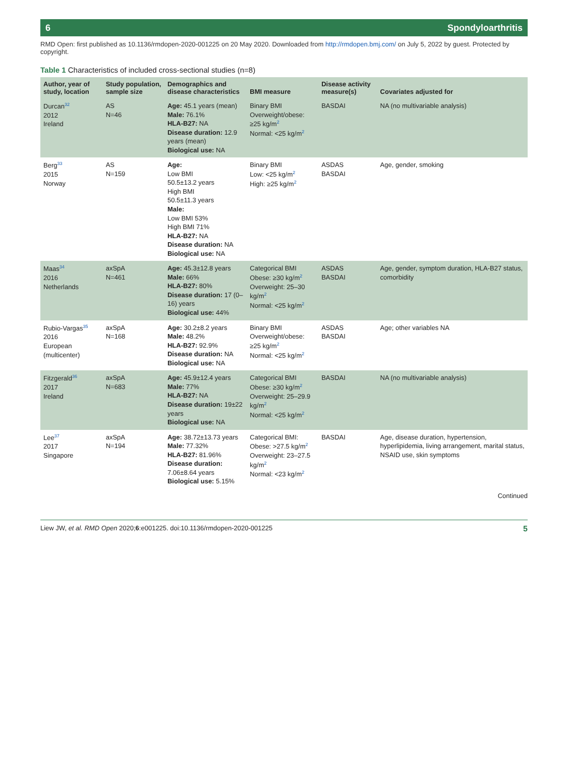6 Spondyloarthritis
RMD Open: first published as 10.1136/rmdopen-2020-001225 on 20 May 2020. Downloaded from http://rmdopen.bmj.com/ on July 5, 2022 by guest. Protected by copyright.
Table 1 Characteristics of included cross-sectional studies (n=8)
| Author, year of study, location | Study population, sample size | Demographics and disease characteristics | BMI measure | Disease activity measure(s) | Covariates adjusted for |
| --- | --- | --- | --- | --- | --- |
| Durcan<sup>32</sup> 2012 Ireland | AS N=46 | Age: 45.1 years (mean) Male: 76.1% HLA-B27: NA Disease duration: 12.9 years (mean) Biological use: NA | Binary BMI Overweight/obese: ≥25 kg/m<sup>2</sup> Normal: <25 kg/m<sup>2</sup> | BASDAI | NA (no multivariable analysis) |
| Berg<sup>33</sup> 2015 Norway | AS N=159 | Age: Low BMI 50.5±13.2 years High BMI 50.5±11.3 years Male: Low BMI 53% High BMI 71% HLA-B27: NA Disease duration: NA Biological use: NA | Binary BMI Low: <25 kg/m<sup>2</sup> High: ≥25 kg/m<sup>2</sup> | ASDAS BASDAI | Age, gender, smoking |
| Maas<sup>34</sup> 2016 Netherlands | axSpA N=461 | Age: 45.3±12.8 years Male: 66% HLA-B27: 80% Disease duration: 17 (0–16) years Biological use: 44% | Categorical BMI Obese: ≥30 kg/m<sup>2</sup> Overweight: 25–30 kg/m<sup>2</sup> Normal: <25 kg/m<sup>2</sup> | ASDAS BASDAI | Age, gender, symptom duration, HLA-B27 status, comorbidity |
| Rubio-Vargas<sup>35</sup> 2016 European (multicenter) | axSpA N=168 | Age: 30.2±8.2 years Male: 48.2% HLA-B27: 92.9% Disease duration: NA Biological use: NA | Binary BMI Overweight/obese: ≥25 kg/m<sup>2</sup> Normal: <25 kg/m<sup>2</sup> | ASDAS BASDAI | Age; other variables NA |
| Fitzgerald<sup>36</sup> 2017 Ireland | axSpA N=683 | Age: 45.9±12.4 years Male: 77% HLA-B27: NA Disease duration: 19±22 years Biological use: NA | Categorical BMI Obese: ≥30 kg/m<sup>2</sup> Overweight: 25–29.9 kg/m<sup>2</sup> Normal: <25 kg/m<sup>2</sup> | BASDAI | NA (no multivariable analysis) |
| Lee<sup>37</sup> 2017 Singapore | axSpA N=194 | Age: 38.72±13.73 years Male: 77.32% HLA-B27: 81.96% Disease duration: 7.06±8.64 years Biological use: 5.15% | Categorical BMI: Obese: >27.5 kg/m<sup>2</sup> Overweight: 23–27.5 kg/m<sup>2</sup> Normal: <23 kg/m<sup>2</sup> | BASDAI | Age, disease duration, hypertension, hyperlipidemia, living arrangement, marital status, NSAID use, skin symptoms |
Continued
Liew JW, et al. RMD Open 2020;6:e001225. doi:10.1136/rmdopen-2020-001225 5